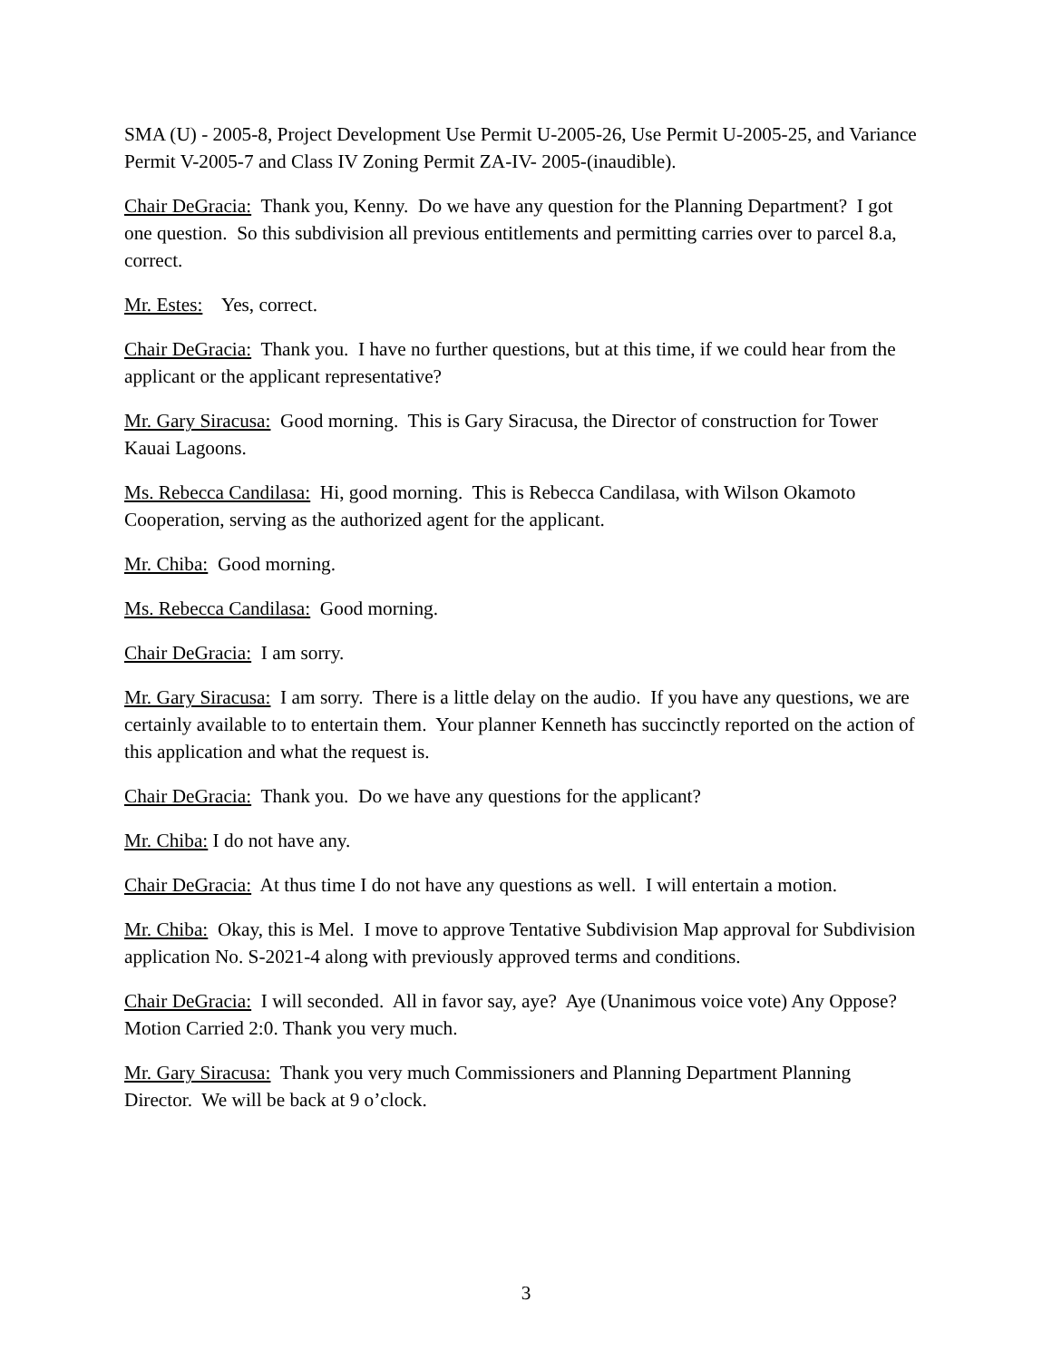SMA (U) - 2005-8, Project Development Use Permit U-2005-26, Use Permit U-2005-25, and Variance Permit V-2005-7 and Class IV Zoning Permit ZA-IV- 2005-(inaudible).
Chair DeGracia: Thank you, Kenny. Do we have any question for the Planning Department? I got one question. So this subdivision all previous entitlements and permitting carries over to parcel 8.a, correct.
Mr. Estes: Yes, correct.
Chair DeGracia: Thank you. I have no further questions, but at this time, if we could hear from the applicant or the applicant representative?
Mr. Gary Siracusa: Good morning. This is Gary Siracusa, the Director of construction for Tower Kauai Lagoons.
Ms. Rebecca Candilasa: Hi, good morning. This is Rebecca Candilasa, with Wilson Okamoto Cooperation, serving as the authorized agent for the applicant.
Mr. Chiba: Good morning.
Ms. Rebecca Candilasa: Good morning.
Chair DeGracia: I am sorry.
Mr. Gary Siracusa: I am sorry. There is a little delay on the audio. If you have any questions, we are certainly available to to entertain them. Your planner Kenneth has succinctly reported on the action of this application and what the request is.
Chair DeGracia: Thank you. Do we have any questions for the applicant?
Mr. Chiba: I do not have any.
Chair DeGracia: At thus time I do not have any questions as well. I will entertain a motion.
Mr. Chiba: Okay, this is Mel. I move to approve Tentative Subdivision Map approval for Subdivision application No. S-2021-4 along with previously approved terms and conditions.
Chair DeGracia: I will seconded. All in favor say, aye? Aye (Unanimous voice vote) Any Oppose? Motion Carried 2:0. Thank you very much.
Mr. Gary Siracusa: Thank you very much Commissioners and Planning Department Planning Director. We will be back at 9 o’clock.
3